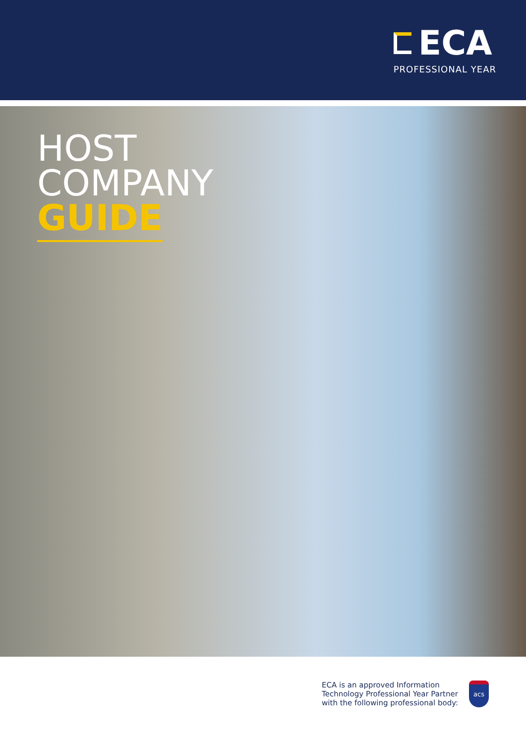ECA
PROFESSIONAL YEAR
HOST
COMPANY
GUIDE
ECA is an approved Information
Technology Professional Year Partner
with the following professional body:
acs